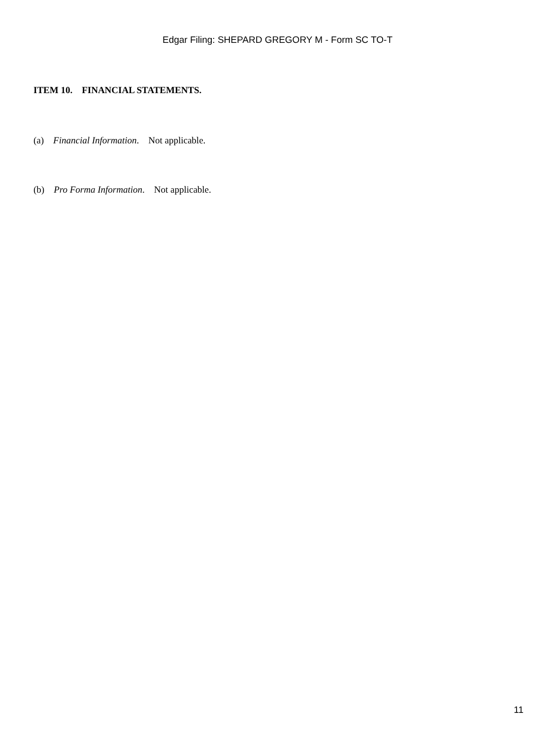Edgar Filing: SHEPARD GREGORY M - Form SC TO-T
ITEM 10. FINANCIAL STATEMENTS.
(a) Financial Information. Not applicable.
(b) Pro Forma Information. Not applicable.
11